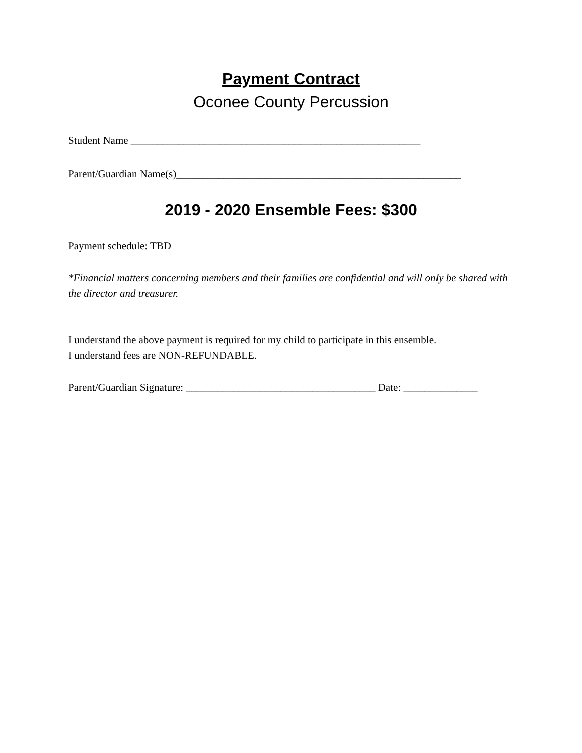Payment Contract
Oconee County Percussion
Student Name _______________________________________________________
Parent/Guardian Name(s)______________________________________________________
2019 - 2020 Ensemble Fees: $300
Payment schedule: TBD
*Financial matters concerning members and their families are confidential and will only be shared with the director and treasurer.
I understand the above payment is required for my child to participate in this ensemble.
I understand fees are NON-REFUNDABLE.
Parent/Guardian Signature: ____________________________________ Date: ______________